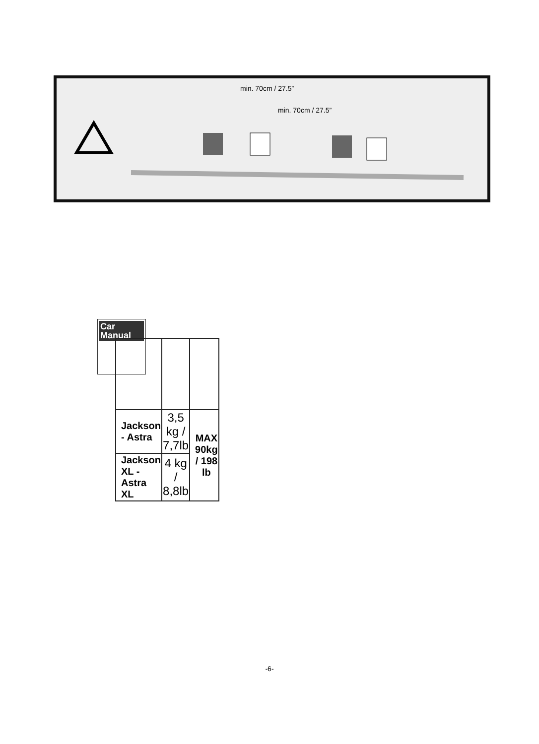min. 70cm / 27.5”
min. 70cm / 27.5”
Car
Manual
| Jackson - Astra | 3,5 kg / 7,7lb | MAX 90kg / 198 lb |
| Jackson XL - Astra XL | 4 kg / 8,8lb | |
-6-